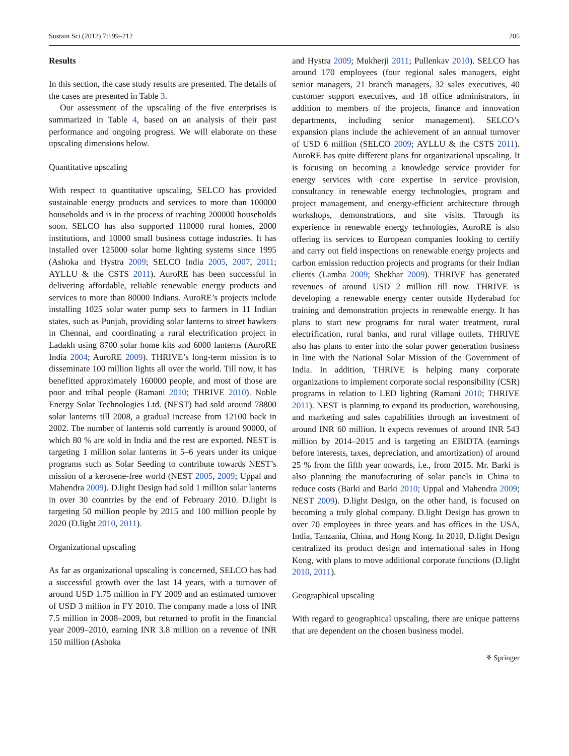Sustain Sci (2012) 7:199–212 205
Results
In this section, the case study results are presented. The details of the cases are presented in Table 3.
Our assessment of the upscaling of the five enterprises is summarized in Table 4, based on an analysis of their past performance and ongoing progress. We will elaborate on these upscaling dimensions below.
Quantitative upscaling
With respect to quantitative upscaling, SELCO has provided sustainable energy products and services to more than 100000 households and is in the process of reaching 200000 households soon. SELCO has also supported 110000 rural homes, 2000 institutions, and 10000 small business cottage industries. It has installed over 125000 solar home lighting systems since 1995 (Ashoka and Hystra 2009; SELCO India 2005, 2007, 2011; AYLLU & the CSTS 2011). AuroRE has been successful in delivering affordable, reliable renewable energy products and services to more than 80000 Indians. AuroRE’s projects include installing 1025 solar water pump sets to farmers in 11 Indian states, such as Punjab, providing solar lanterns to street hawkers in Chennai, and coordinating a rural electrification project in Ladakh using 8700 solar home kits and 6000 lanterns (AuroRE India 2004; AuroRE 2009). THRIVE’s long-term mission is to disseminate 100 million lights all over the world. Till now, it has benefitted approximately 160000 people, and most of those are poor and tribal people (Ramani 2010; THRIVE 2010). Noble Energy Solar Technologies Ltd. (NEST) had sold around 78800 solar lanterns till 2008, a gradual increase from 12100 back in 2002. The number of lanterns sold currently is around 90000, of which 80 % are sold in India and the rest are exported. NEST is targeting 1 million solar lanterns in 5–6 years under its unique programs such as Solar Seeding to contribute towards NEST’s mission of a kerosene-free world (NEST 2005, 2009; Uppal and Mahendra 2009). D.light Design had sold 1 million solar lanterns in over 30 countries by the end of February 2010. D.light is targeting 50 million people by 2015 and 100 million people by 2020 (D.light 2010, 2011).
Organizational upscaling
As far as organizational upscaling is concerned, SELCO has had a successful growth over the last 14 years, with a turnover of around USD 1.75 million in FY 2009 and an estimated turnover of USD 3 million in FY 2010. The company made a loss of INR 7.5 million in 2008–2009, but returned to profit in the financial year 2009–2010, earning INR 3.8 million on a revenue of INR 150 million (Ashoka
and Hystra 2009; Mukherji 2011; Pullenkav 2010). SELCO has around 170 employees (four regional sales managers, eight senior managers, 21 branch managers, 32 sales executives, 40 customer support executives, and 18 office administrators, in addition to members of the projects, finance and innovation departments, including senior management). SELCO’s expansion plans include the achievement of an annual turnover of USD 6 million (SELCO 2009; AYLLU & the CSTS 2011). AuroRE has quite different plans for organizational upscaling. It is focusing on becoming a knowledge service provider for energy services with core expertise in service provision, consultancy in renewable energy technologies, program and project management, and energy-efficient architecture through workshops, demonstrations, and site visits. Through its experience in renewable energy technologies, AuroRE is also offering its services to European companies looking to certify and carry out field inspections on renewable energy projects and carbon emission reduction projects and programs for their Indian clients (Lamba 2009; Shekhar 2009). THRIVE has generated revenues of around USD 2 million till now. THRIVE is developing a renewable energy center outside Hyderabad for training and demonstration projects in renewable energy. It has plans to start new programs for rural water treatment, rural electrification, rural banks, and rural village outlets. THRIVE also has plans to enter into the solar power generation business in line with the National Solar Mission of the Government of India. In addition, THRIVE is helping many corporate organizations to implement corporate social responsibility (CSR) programs in relation to LED lighting (Ramani 2010; THRIVE 2011). NEST is planning to expand its production, warehousing, and marketing and sales capabilities through an investment of around INR 60 million. It expects revenues of around INR 543 million by 2014–2015 and is targeting an EBIDTA (earnings before interests, taxes, depreciation, and amortization) of around 25 % from the fifth year onwards, i.e., from 2015. Mr. Barki is also planning the manufacturing of solar panels in China to reduce costs (Barki and Barki 2010; Uppal and Mahendra 2009; NEST 2009). D.light Design, on the other hand, is focused on becoming a truly global company. D.light Design has grown to over 70 employees in three years and has offices in the USA, India, Tanzania, China, and Hong Kong. In 2010, D.light Design centralized its product design and international sales in Hong Kong, with plans to move additional corporate functions (D.light 2010, 2011).
Geographical upscaling
With regard to geographical upscaling, there are unique patterns that are dependent on the chosen business model.
⚘ Springer